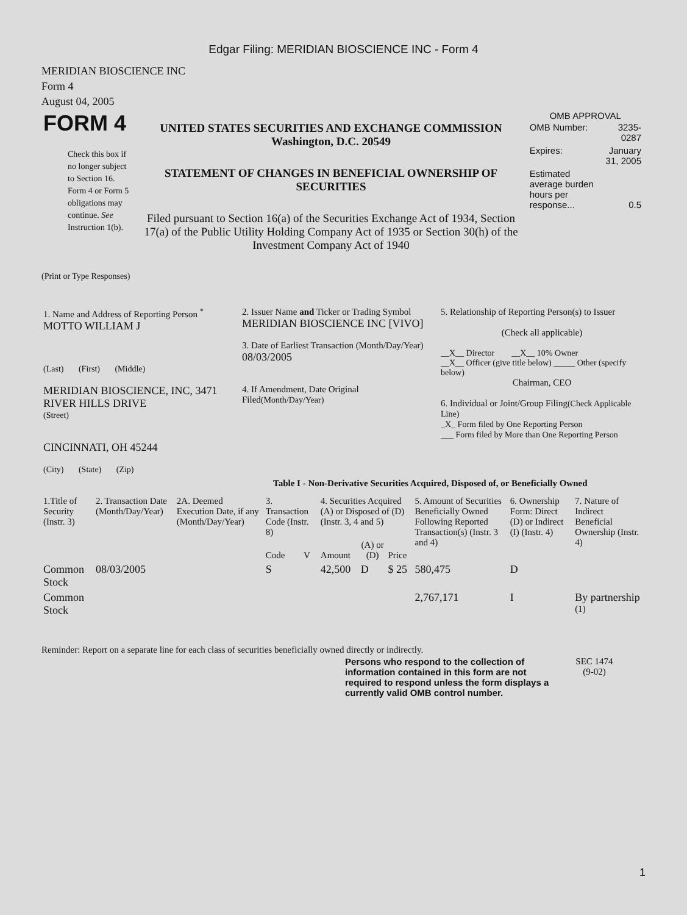Edgar Filing: MERIDIAN BIOSCIENCE INC - Form 4
MERIDIAN BIOSCIENCE INC
Form 4
August 04, 2005
| FORM 4 Check this box if no longer subject to Section 16. Form 4 or Form 5 obligations may continue. See Instruction 1(b). | UNITED STATES SECURITIES AND EXCHANGE COMMISSION Washington, D.C. 20549 STATEMENT OF CHANGES IN BENEFICIAL OWNERSHIP OF SECURITIES Filed pursuant to Section 16(a) of the Securities Exchange Act of 1934, Section 17(a) of the Public Utility Holding Company Act of 1935 or Section 30(h) of the Investment Company Act of 1940 | OMB APPROVAL / OMB Number: / 3235-0287 / / Expires: / January 31, 2005 / / Estimated average burden hours per response... / 0.5 / |
(Print or Type Responses)
| 1. Name and Address of Reporting Person <sup>*</sup> MOTTO WILLIAM J (Last) (First) (Middle) MERIDIAN BIOSCIENCE, INC, 3471 RIVER HILLS DRIVE (Street) CINCINNATI, OH 45244 (City) (State) (Zip) | 2. Issuer Name and Ticker or Trading Symbol MERIDIAN BIOSCIENCE INC [VIVO] 3. Date of Earliest Transaction (Month/Day/Year) 08/03/2005 4. If Amendment, Date Original Filed (Month/Day/Year) | 5. Relationship of Reporting Person(s) to Issuer (Check all applicable) __X__ Director __X__ 10% Owner __X__ Officer (give title below) _____ Other (specify below) Chairman, CEO 6. Individual or Joint/Group Filing (Check Applicable Line) _X_ Form filed by One Reporting Person ___ Form filed by More than One Reporting Person |
Table I - Non-Derivative Securities Acquired, Disposed of, or Beneficially Owned
| 1.Title of Security (Instr. 3) | 2. Transaction Date (Month/Day/Year) | 2A. Deemed Execution Date, if any (Month/Day/Year) | 3. Transaction Code (Instr. 8) | | 4. Securities Acquired (A) or Disposed of (D) (Instr. 3, 4 and 5) | | | 5. Amount of Securities Beneficially Owned Following Reported Transaction(s) (Instr. 3 and 4) | 6. Ownership Form: Direct (D) or Indirect (I) (Instr. 4) | 7. Nature of Indirect Beneficial Ownership (Instr. 4) |
| --- | --- | --- | --- | --- | --- | --- | --- | --- | --- | --- |
| | | | Code | V | Amount | (A) or (D) | Price | | | |
| Common Stock | 08/03/2005 | | S | | 42,500 | D | $ 25 | 580,475 | D | |
| Common Stock | | | | | | | | 2,767,171 | I | By partnership <sup>(1)</sup> |
Reminder: Report on a separate line for each class of securities beneficially owned directly or indirectly.
| Persons who respond to the collection of information contained in this form are not required to respond unless the form displays a currently valid OMB control number. | SEC 1474 (9-02) |
1